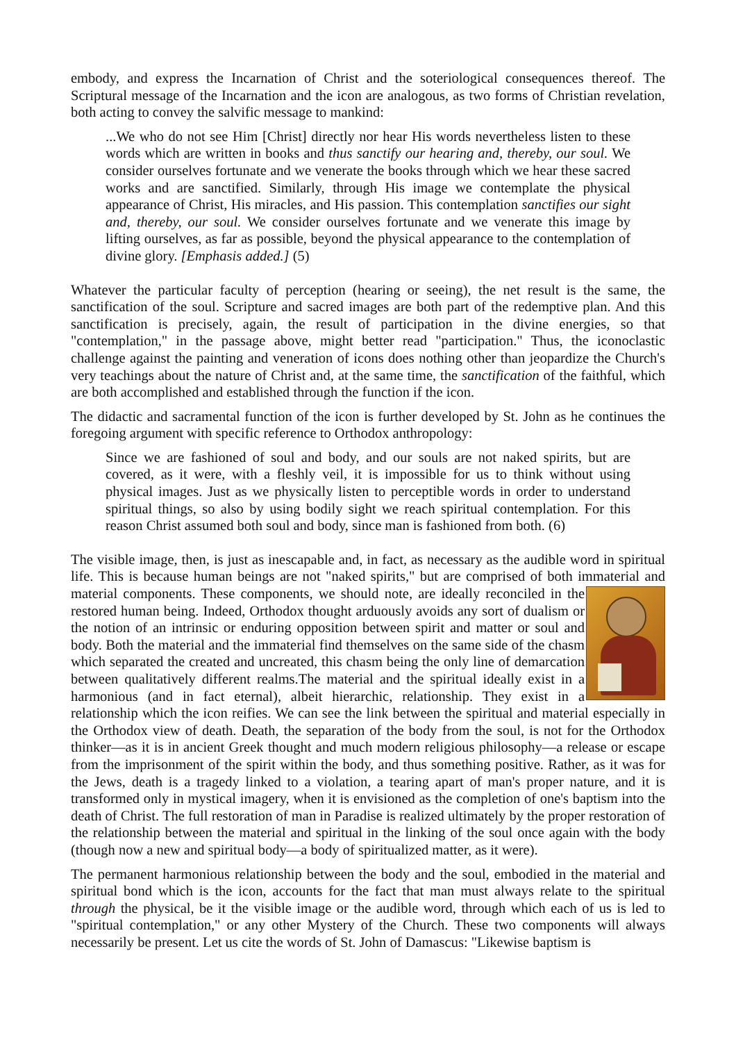embody, and express the Incarnation of Christ and the soteriological consequences thereof. The Scriptural message of the Incarnation and the icon are analogous, as two forms of Christian revelation, both acting to convey the salvific message to mankind:
...We who do not see Him [Christ] directly nor hear His words nevertheless listen to these words which are written in books and thus sanctify our hearing and, thereby, our soul. We consider ourselves fortunate and we venerate the books through which we hear these sacred works and are sanctified. Similarly, through His image we contemplate the physical appearance of Christ, His miracles, and His passion. This contemplation sanctifies our sight and, thereby, our soul. We consider ourselves fortunate and we venerate this image by lifting ourselves, as far as possible, beyond the physical appearance to the contemplation of divine glory. [Emphasis added.] (5)
Whatever the particular faculty of perception (hearing or seeing), the net result is the same, the sanctification of the soul. Scripture and sacred images are both part of the redemptive plan. And this sanctification is precisely, again, the result of participation in the divine energies, so that "contemplation," in the passage above, might better read "participation." Thus, the iconoclastic challenge against the painting and veneration of icons does nothing other than jeopardize the Church's very teachings about the nature of Christ and, at the same time, the sanctification of the faithful, which are both accomplished and established through the function if the icon.
The didactic and sacramental function of the icon is further developed by St. John as he continues the foregoing argument with specific reference to Orthodox anthropology:
Since we are fashioned of soul and body, and our souls are not naked spirits, but are covered, as it were, with a fleshly veil, it is impossible for us to think without using physical images. Just as we physically listen to perceptible words in order to understand spiritual things, so also by using bodily sight we reach spiritual contemplation. For this reason Christ assumed both soul and body, since man is fashioned from both. (6)
The visible image, then, is just as inescapable and, in fact, as necessary as the audible word in spiritual life. This is because human beings are not "naked spirits," but are comprised of both immaterial and material components. These components, we should note, are ideally reconciled in the restored human being. Indeed, Orthodox thought arduously avoids any sort of dualism or the notion of an intrinsic or enduring opposition between spirit and matter or soul and body. Both the material and the immaterial find themselves on the same side of the chasm which separated the created and uncreated, this chasm being the only line of demarcation between qualitatively different realms.The material and the spiritual ideally exist in a harmonious (and in fact eternal), albeit hierarchic, relationship. They exist in a relationship which the icon reifies. We can see the link between the spiritual and material especially in the Orthodox view of death. Death, the separation of the body from the soul, is not for the Orthodox thinker—as it is in ancient Greek thought and much modern religious philosophy—a release or escape from the imprisonment of the spirit within the body, and thus something positive. Rather, as it was for the Jews, death is a tragedy linked to a violation, a tearing apart of man's proper nature, and it is transformed only in mystical imagery, when it is envisioned as the completion of one's baptism into the death of Christ. The full restoration of man in Paradise is realized ultimately by the proper restoration of the relationship between the material and spiritual in the linking of the soul once again with the body (though now a new and spiritual body—a body of spiritualized matter, as it were).
The permanent harmonious relationship between the body and the soul, embodied in the material and spiritual bond which is the icon, accounts for the fact that man must always relate to the spiritual through the physical, be it the visible image or the audible word, through which each of us is led to "spiritual contemplation," or any other Mystery of the Church. These two components will always necessarily be present. Let us cite the words of St. John of Damascus: "Likewise baptism is